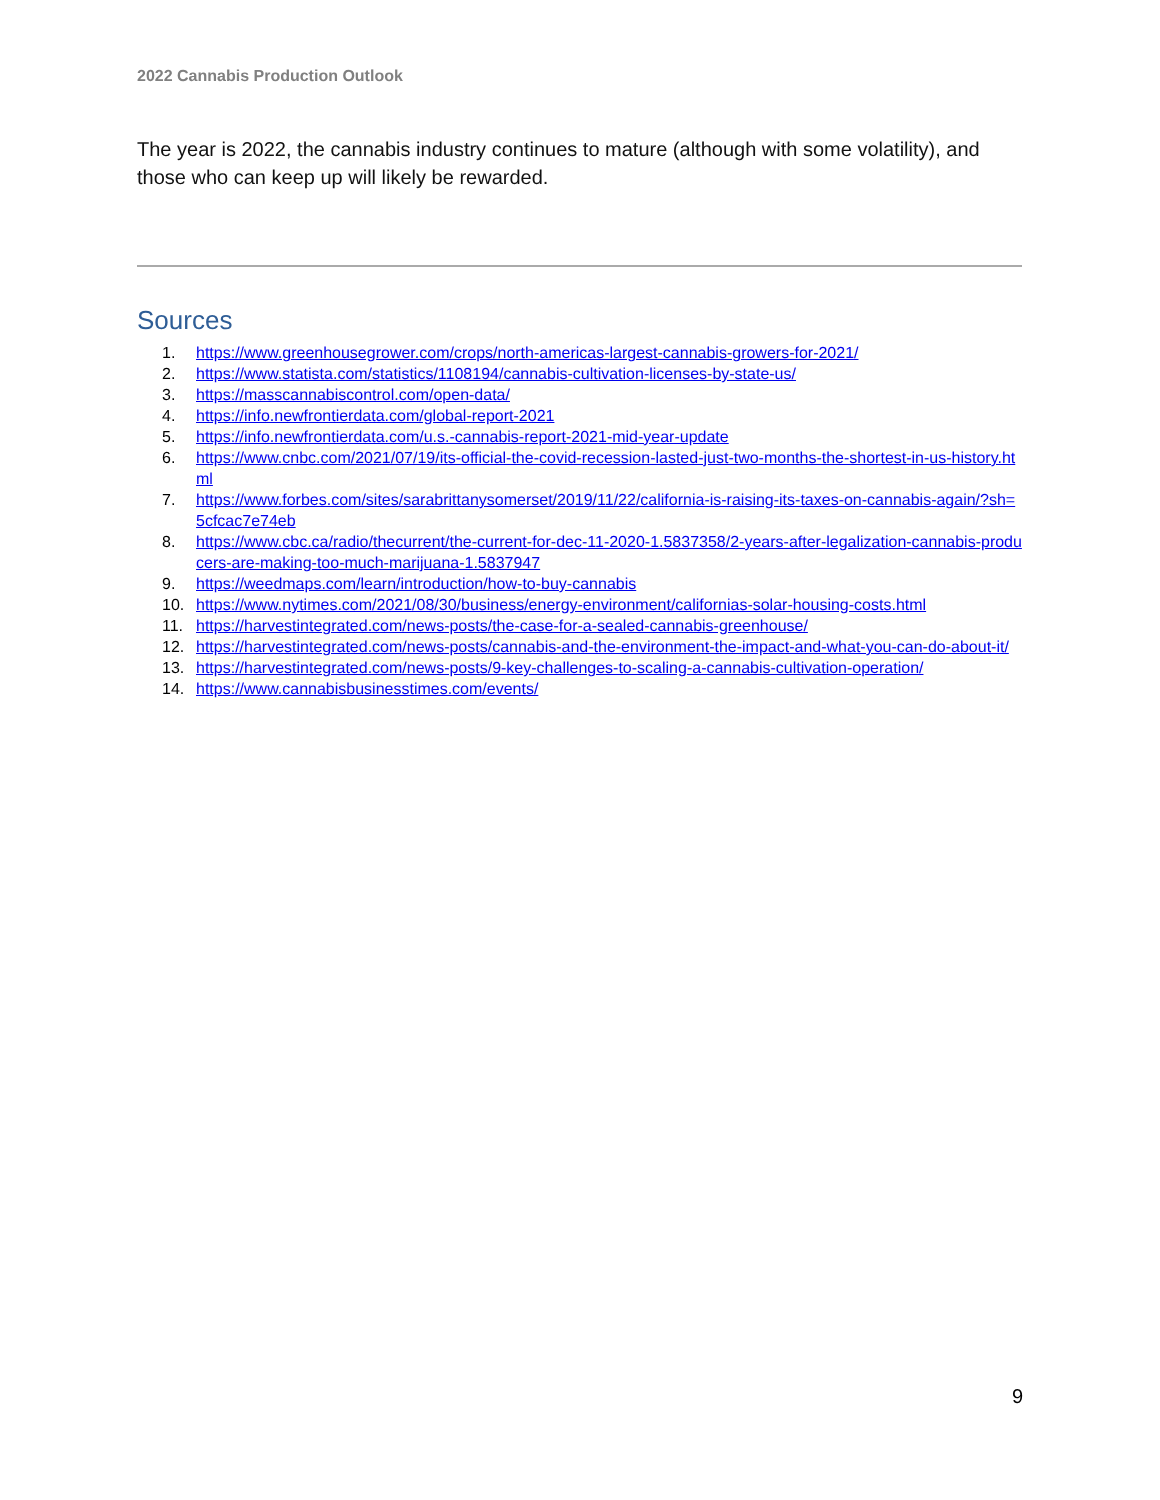2022 Cannabis Production Outlook
The year is 2022, the cannabis industry continues to mature (although with some volatility), and those who can keep up will likely be rewarded.
Sources
1. https://www.greenhousegrower.com/crops/north-americas-largest-cannabis-growers-for-2021/
2. https://www.statista.com/statistics/1108194/cannabis-cultivation-licenses-by-state-us/
3. https://masscannabiscontrol.com/open-data/
4. https://info.newfrontierdata.com/global-report-2021
5. https://info.newfrontierdata.com/u.s.-cannabis-report-2021-mid-year-update
6. https://www.cnbc.com/2021/07/19/its-official-the-covid-recession-lasted-just-two-months-the-shortest-in-us-history.html
7. https://www.forbes.com/sites/sarabrittanysomerset/2019/11/22/california-is-raising-its-taxes-on-cannabis-again/?sh=5cfcac7e74eb
8. https://www.cbc.ca/radio/thecurrent/the-current-for-dec-11-2020-1.5837358/2-years-after-legalization-cannabis-producers-are-making-too-much-marijuana-1.5837947
9. https://weedmaps.com/learn/introduction/how-to-buy-cannabis
10. https://www.nytimes.com/2021/08/30/business/energy-environment/californias-solar-housing-costs.html
11. https://harvestintegrated.com/news-posts/the-case-for-a-sealed-cannabis-greenhouse/
12. https://harvestintegrated.com/news-posts/cannabis-and-the-environment-the-impact-and-what-you-can-do-about-it/
13. https://harvestintegrated.com/news-posts/9-key-challenges-to-scaling-a-cannabis-cultivation-operation/
14. https://www.cannabisbusinesstimes.com/events/
9